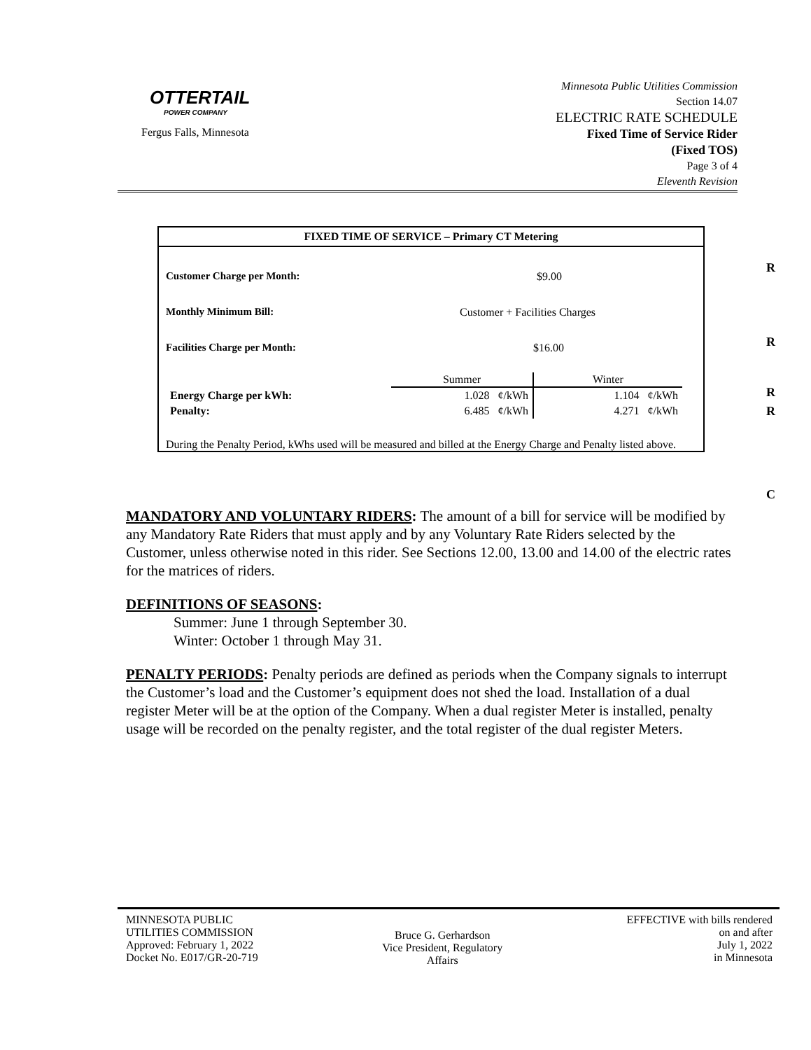OTTERTAIL
POWER COMPANY
Fergus Falls, Minnesota
Minnesota Public Utilities Commission
Section 14.07
ELECTRIC RATE SCHEDULE
Fixed Time of Service Rider
(Fixed TOS)
Page 3 of 4
Eleventh Revision
FIXED TIME OF SERVICE – Primary CT Metering
Customer Charge per Month: $9.00
Monthly Minimum Bill: Customer + Facilities Charges
Facilities Charge per Month: $16.00
| | Summer | Winter |
| Energy Charge per kWh: | 1.028 ¢/kWh | 1.104 ¢/kWh |
| Penalty: | 6.485 ¢/kWh | 4.271 ¢/kWh |
During the Penalty Period, kWhs used will be measured and billed at the Energy Charge and Penalty listed above.
R
R
R
R
C
MANDATORY AND VOLUNTARY RIDERS: The amount of a bill for service will be modified by any Mandatory Rate Riders that must apply and by any Voluntary Rate Riders selected by the Customer, unless otherwise noted in this rider. See Sections 12.00, 13.00 and 14.00 of the electric rates for the matrices of riders.
DEFINITIONS OF SEASONS:
Summer: June 1 through September 30.
Winter: October 1 through May 31.
PENALTY PERIODS: Penalty periods are defined as periods when the Company signals to interrupt the Customer’s load and the Customer’s equipment does not shed the load. Installation of a dual register Meter will be at the option of the Company. When a dual register Meter is installed, penalty usage will be recorded on the penalty register, and the total register of the dual register Meters.
MINNESOTA PUBLIC
UTILITIES COMMISSION
Approved: February 1, 2022
Docket No. E017/GR-20-719
Bruce G. Gerhardson
Vice President, Regulatory
Affairs
EFFECTIVE with bills rendered
on and after
July 1, 2022
in Minnesota